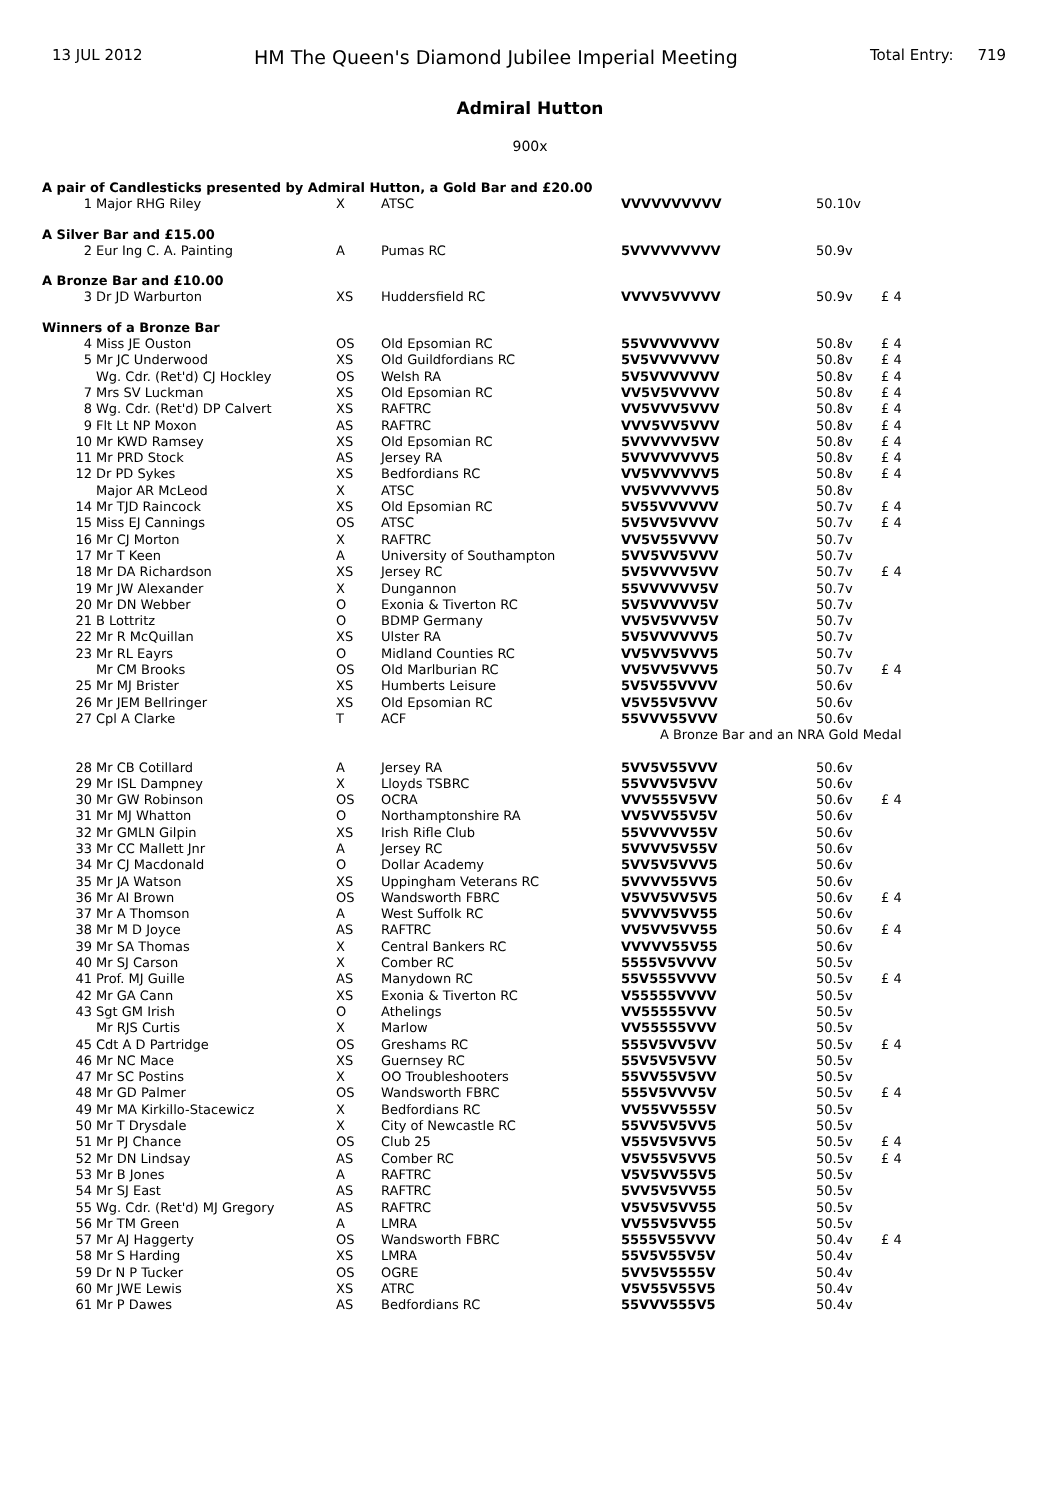13 JUL 2012 HM The Queen's Diamond Jubilee Imperial Meeting Total Entry: 719
Admiral Hutton
900x
| A pair of Candlesticks presented by Admiral Hutton, a Gold Bar and £20.00 | | | | | | |
| 1 | Major RHG Riley | X | ATSC | VVVVVVVVVV | 50.10v | |
| A Silver Bar and £15.00 | | | | | | |
| 2 | Eur Ing C. A. Painting | A | Pumas RC | 5VVVVVVVVV | 50.9v | |
| A Bronze Bar and £10.00 | | | | | | |
| 3 | Dr JD Warburton | XS | Huddersfield RC | VVVV5VVVVV | 50.9v | £ 4 |
| Winners of a Bronze Bar | | | | | | |
| 4 | Miss JE Ouston | OS | Old Epsomian RC | 55VVVVVVVV | 50.8v | £ 4 |
| 5 | Mr JC Underwood | XS | Old Guildfordians RC | 5V5VVVVVVV | 50.8v | £ 4 |
| | Wg. Cdr. (Ret'd) CJ Hockley | OS | Welsh RA | 5V5VVVVVVV | 50.8v | £ 4 |
| 7 | Mrs SV Luckman | XS | Old Epsomian RC | VV5V5VVVVV | 50.8v | £ 4 |
| 8 | Wg. Cdr. (Ret'd) DP Calvert | XS | RAFTRC | VV5VVV5VVV | 50.8v | £ 4 |
| 9 | Flt Lt NP Moxon | AS | RAFTRC | VVV5VV5VVV | 50.8v | £ 4 |
| 10 | Mr KWD Ramsey | XS | Old Epsomian RC | 5VVVVVV5VV | 50.8v | £ 4 |
| 11 | Mr PRD Stock | AS | Jersey RA | 5VVVVVVVV5 | 50.8v | £ 4 |
| 12 | Dr PD Sykes | XS | Bedfordians RC | VV5VVVVVV5 | 50.8v | £ 4 |
| | Major AR McLeod | X | ATSC | VV5VVVVVV5 | 50.8v | |
| 14 | Mr TJD Raincock | XS | Old Epsomian RC | 5V55VVVVVV | 50.7v | £ 4 |
| 15 | Miss EJ Cannings | OS | ATSC | 5V5VV5VVVV | 50.7v | £ 4 |
| 16 | Mr CJ Morton | X | RAFTRC | VV5V55VVVV | 50.7v | |
| 17 | Mr T Keen | A | University of Southampton | 5VV5VV5VVV | 50.7v | |
| 18 | Mr DA Richardson | XS | Jersey RC | 5V5VVVV5VV | 50.7v | £ 4 |
| 19 | Mr JW Alexander | X | Dungannon | 55VVVVVV5V | 50.7v | |
| 20 | Mr DN Webber | O | Exonia & Tiverton RC | 5V5VVVVV5V | 50.7v | |
| 21 | B Lottritz | O | BDMP Germany | VV5V5VVV5V | 50.7v | |
| 22 | Mr R McQuillan | XS | Ulster RA | 5V5VVVVVV5 | 50.7v | |
| 23 | Mr RL Eayrs | O | Midland Counties RC | VV5VV5VVV5 | 50.7v | |
| | Mr CM Brooks | OS | Old Marlburian RC | VV5VV5VVV5 | 50.7v | £ 4 |
| 25 | Mr MJ Brister | XS | Humberts Leisure | 5V5V55VVVV | 50.6v | |
| 26 | Mr JEM Bellringer | XS | Old Epsomian RC | V5V55V5VVV | 50.6v | |
| 27 | Cpl A Clarke | T | ACF | 55VVV55VVV | 50.6v | |
| A Bronze Bar and an NRA Gold Medal | | | | | | |
| 28 | Mr CB Cotillard | A | Jersey RA | 5VV5V55VVV | 50.6v | |
| 29 | Mr ISL Dampney | X | Lloyds TSBRC | 55VVV5V5VV | 50.6v | |
| 30 | Mr GW Robinson | OS | OCRA | VVV555V5VV | 50.6v | £ 4 |
| 31 | Mr MJ Whatton | O | Northamptonshire RA | VV5VV55V5V | 50.6v | |
| 32 | Mr GMLN Gilpin | XS | Irish Rifle Club | 55VVVVV55V | 50.6v | |
| 33 | Mr CC Mallett Jnr | A | Jersey RC | 5VVVV5V55V | 50.6v | |
| 34 | Mr CJ Macdonald | O | Dollar Academy | 5VV5V5VVV5 | 50.6v | |
| 35 | Mr JA Watson | XS | Uppingham Veterans RC | 5VVVV55VV5 | 50.6v | |
| 36 | Mr AI Brown | OS | Wandsworth FBRC | V5VV5VV5V5 | 50.6v | £ 4 |
| 37 | Mr A Thomson | A | West Suffolk RC | 5VVVV5VV55 | 50.6v | |
| 38 | Mr M D Joyce | AS | RAFTRC | VV5VV5VV55 | 50.6v | £ 4 |
| 39 | Mr SA Thomas | X | Central Bankers RC | VVVVV55V55 | 50.6v | |
| 40 | Mr SJ Carson | X | Comber RC | 5555V5VVVV | 50.5v | |
| 41 | Prof. MJ Guille | AS | Manydown RC | 55V555VVVV | 50.5v | £ 4 |
| 42 | Mr GA Cann | XS | Exonia & Tiverton RC | V55555VVVV | 50.5v | |
| 43 | Sgt GM Irish | O | Athelings | VV55555VVV | 50.5v | |
| | Mr RJS Curtis | X | Marlow | VV55555VVV | 50.5v | |
| 45 | Cdt A D Partridge | OS | Greshams RC | 555V5VV5VV | 50.5v | £ 4 |
| 46 | Mr NC Mace | XS | Guernsey RC | 55V5V5V5VV | 50.5v | |
| 47 | Mr SC Postins | X | OO Troubleshooters | 55VV55V5VV | 50.5v | |
| 48 | Mr GD Palmer | OS | Wandsworth FBRC | 555V5VVV5V | 50.5v | £ 4 |
| 49 | Mr MA Kirkillo-Stacewicz | X | Bedfordians RC | VV55VV555V | 50.5v | |
| 50 | Mr T Drysdale | X | City of Newcastle RC | 55VV5V5VV5 | 50.5v | |
| 51 | Mr PJ Chance | OS | Club 25 | V55V5V5VV5 | 50.5v | £ 4 |
| 52 | Mr DN Lindsay | AS | Comber RC | V5V55V5VV5 | 50.5v | £ 4 |
| 53 | Mr B Jones | A | RAFTRC | V5V5VV55V5 | 50.5v | |
| 54 | Mr SJ East | AS | RAFTRC | 5VV5V5VV55 | 50.5v | |
| 55 | Wg. Cdr. (Ret'd) MJ Gregory | AS | RAFTRC | V5V5V5VV55 | 50.5v | |
| 56 | Mr TM Green | A | LMRA | VV55V5VV55 | 50.5v | |
| 57 | Mr AJ Haggerty | OS | Wandsworth FBRC | 5555V55VVV | 50.4v | £ 4 |
| 58 | Mr S Harding | XS | LMRA | 55V5V55V5V | 50.4v | |
| 59 | Dr N P Tucker | OS | OGRE | 5VV5V5555V | 50.4v | |
| 60 | Mr JWE Lewis | XS | ATRC | V5V55V55V5 | 50.4v | |
| 61 | Mr P Dawes | AS | Bedfordians RC | 55VVV555V5 | 50.4v | |